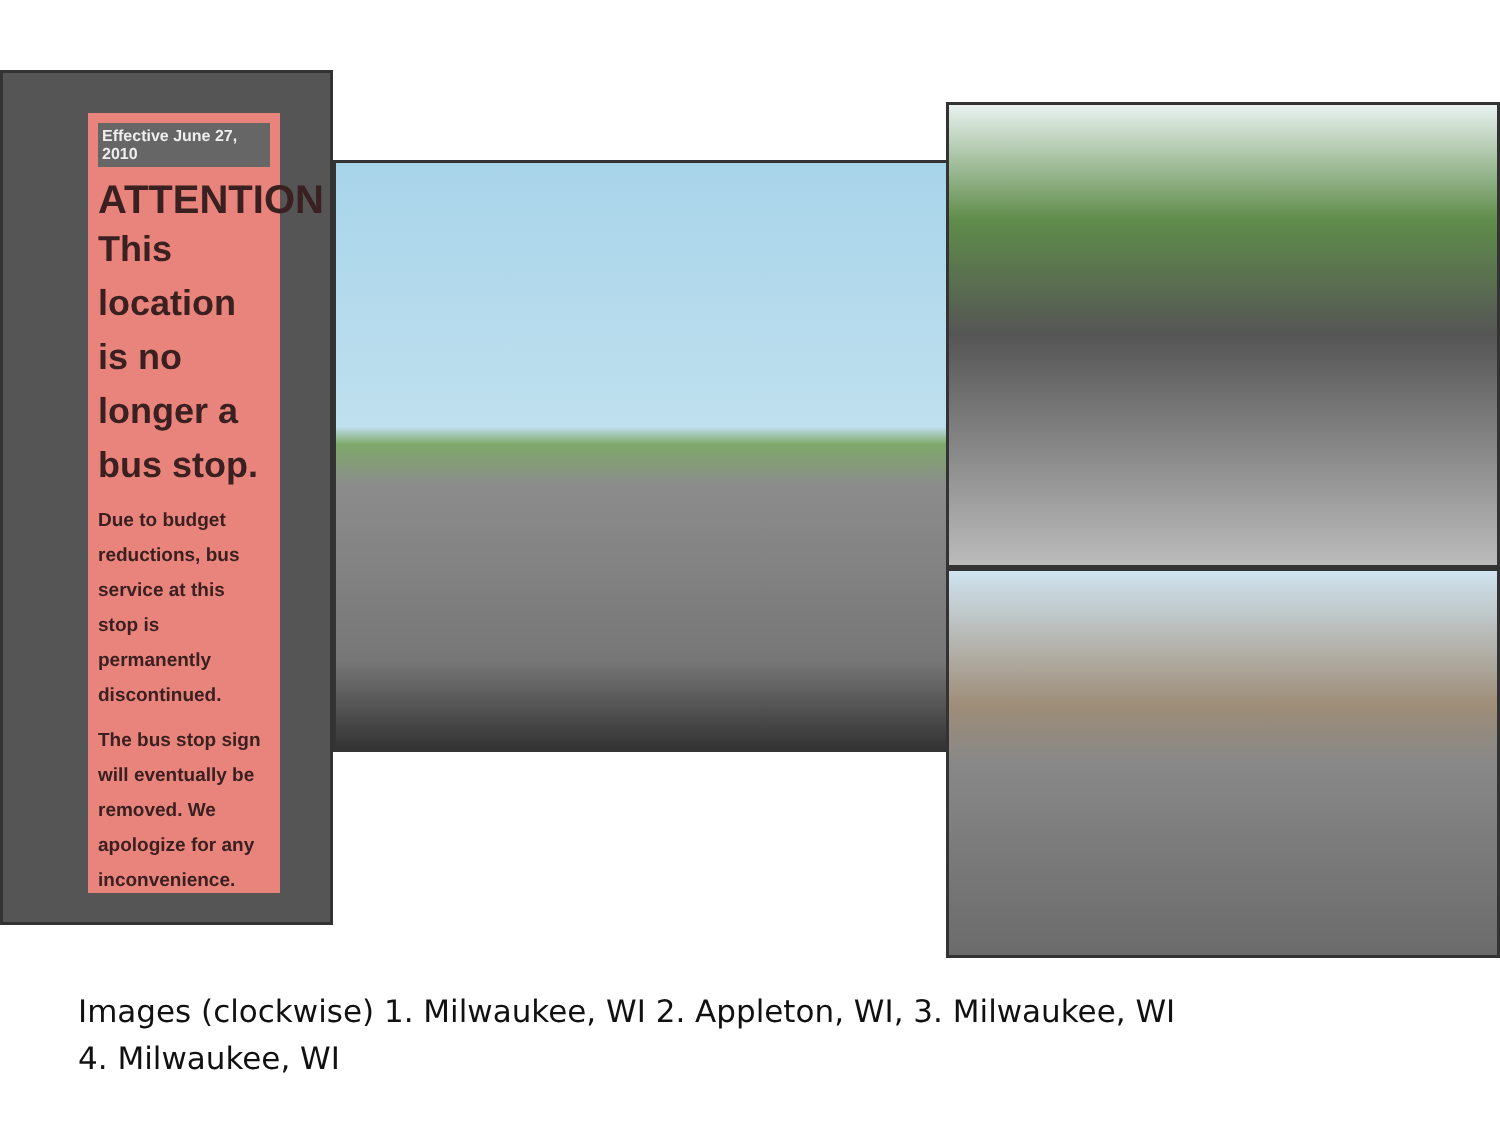Effective June 27, 2010
ATTENTION
This location is no longer a bus stop.
Due to budget reductions, bus service at this stop is permanently discontinued.
The bus stop sign will eventually be removed. We apologize for any inconvenience.
Images (clockwise) 1. Milwaukee, WI 2. Appleton, WI, 3. Milwaukee, WI
4. Milwaukee, WI